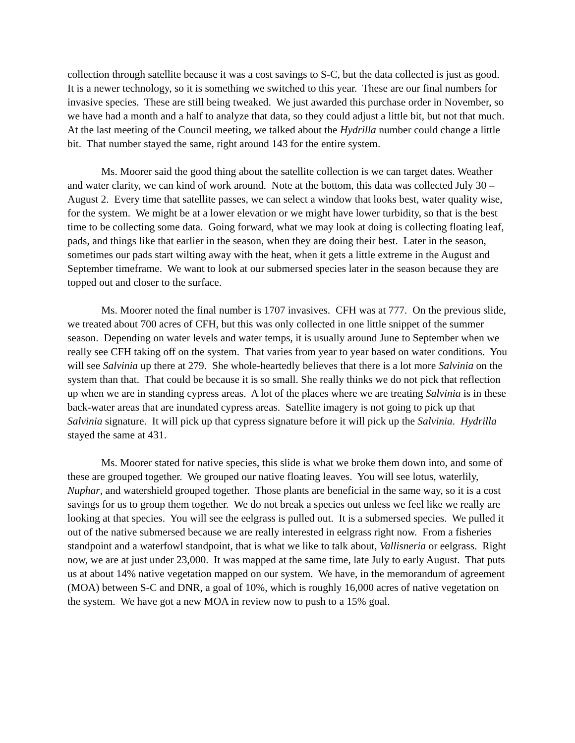collection through satellite because it was a cost savings to S-C, but the data collected is just as good. It is a newer technology, so it is something we switched to this year. These are our final numbers for invasive species. These are still being tweaked. We just awarded this purchase order in November, so we have had a month and a half to analyze that data, so they could adjust a little bit, but not that much. At the last meeting of the Council meeting, we talked about the Hydrilla number could change a little bit. That number stayed the same, right around 143 for the entire system.
Ms. Moorer said the good thing about the satellite collection is we can target dates. Weather and water clarity, we can kind of work around. Note at the bottom, this data was collected July 30 – August 2. Every time that satellite passes, we can select a window that looks best, water quality wise, for the system. We might be at a lower elevation or we might have lower turbidity, so that is the best time to be collecting some data. Going forward, what we may look at doing is collecting floating leaf, pads, and things like that earlier in the season, when they are doing their best. Later in the season, sometimes our pads start wilting away with the heat, when it gets a little extreme in the August and September timeframe. We want to look at our submersed species later in the season because they are topped out and closer to the surface.
Ms. Moorer noted the final number is 1707 invasives. CFH was at 777. On the previous slide, we treated about 700 acres of CFH, but this was only collected in one little snippet of the summer season. Depending on water levels and water temps, it is usually around June to September when we really see CFH taking off on the system. That varies from year to year based on water conditions. You will see Salvinia up there at 279. She whole-heartedly believes that there is a lot more Salvinia on the system than that. That could be because it is so small. She really thinks we do not pick that reflection up when we are in standing cypress areas. A lot of the places where we are treating Salvinia is in these back-water areas that are inundated cypress areas. Satellite imagery is not going to pick up that Salvinia signature. It will pick up that cypress signature before it will pick up the Salvinia. Hydrilla stayed the same at 431.
Ms. Moorer stated for native species, this slide is what we broke them down into, and some of these are grouped together. We grouped our native floating leaves. You will see lotus, waterlily, Nuphar, and watershield grouped together. Those plants are beneficial in the same way, so it is a cost savings for us to group them together. We do not break a species out unless we feel like we really are looking at that species. You will see the eelgrass is pulled out. It is a submersed species. We pulled it out of the native submersed because we are really interested in eelgrass right now. From a fisheries standpoint and a waterfowl standpoint, that is what we like to talk about, Vallisneria or eelgrass. Right now, we are at just under 23,000. It was mapped at the same time, late July to early August. That puts us at about 14% native vegetation mapped on our system. We have, in the memorandum of agreement (MOA) between S-C and DNR, a goal of 10%, which is roughly 16,000 acres of native vegetation on the system. We have got a new MOA in review now to push to a 15% goal.